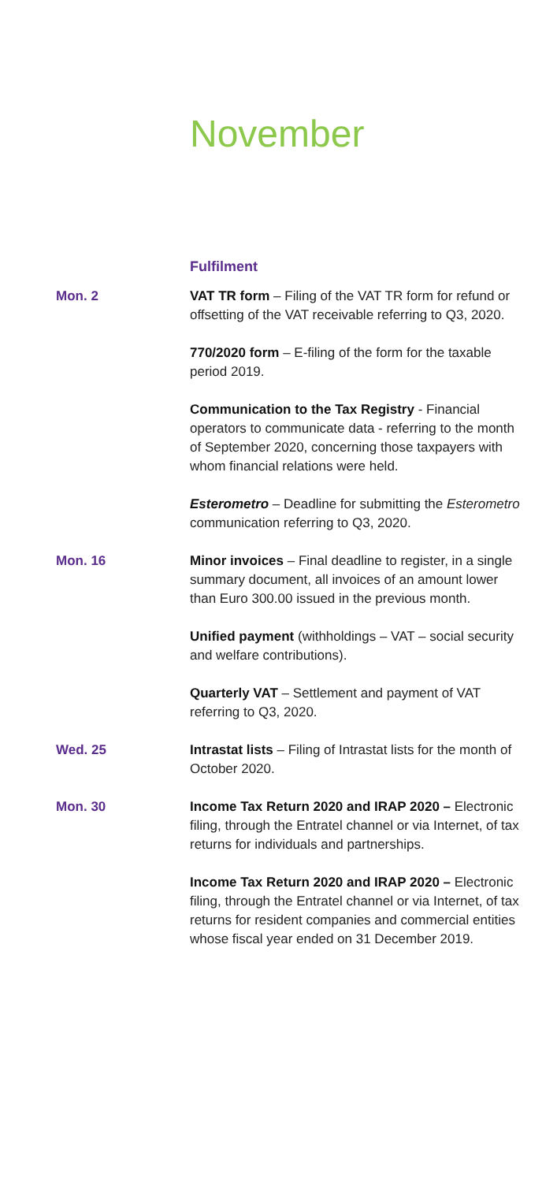November
Fulfilment
Mon. 2 VAT TR form – Filing of the VAT TR form for refund or offsetting of the VAT receivable referring to Q3, 2020.
770/2020 form – E-filing of the form for the taxable period 2019.
Communication to the Tax Registry - Financial operators to communicate data - referring to the month of September 2020, concerning those taxpayers with whom financial relations were held.
Esterometro – Deadline for submitting the Esterometro communication referring to Q3, 2020.
Mon. 16 Minor invoices – Final deadline to register, in a single summary document, all invoices of an amount lower than Euro 300.00 issued in the previous month.
Unified payment (withholdings – VAT – social security and welfare contributions).
Quarterly VAT – Settlement and payment of VAT referring to Q3, 2020.
Wed. 25 Intrastat lists – Filing of Intrastat lists for the month of October 2020.
Mon. 30 Income Tax Return 2020 and IRAP 2020 – Electronic filing, through the Entratel channel or via Internet, of tax returns for individuals and partnerships.
Income Tax Return 2020 and IRAP 2020 – Electronic filing, through the Entratel channel or via Internet, of tax returns for resident companies and commercial entities whose fiscal year ended on 31 December 2019.